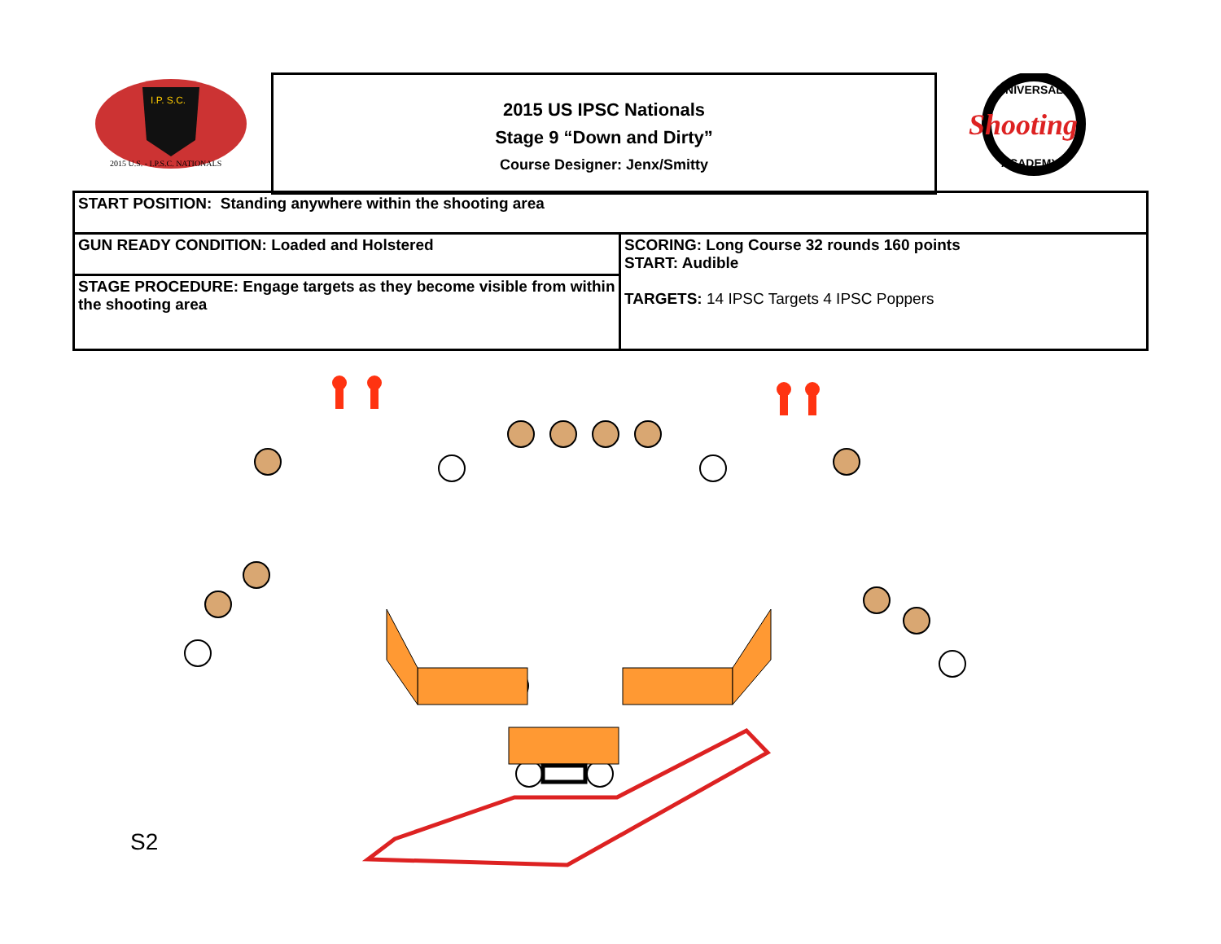I.P. S.C.
2015 U.S. - I.P.S.C. NATIONALS
2015 US IPSC Nationals
Stage 9 “Down and Dirty”
Course Designer: Jenx/Smitty
UNIVERSAL
Shooting
ACADEMY
| START POSITION: Standing anywhere within the shooting area | |
| GUN READY CONDITION: Loaded and Holstered | SCORING: Long Course 32 rounds 160 points START: Audible TARGETS: 14 IPSC Targets 4 IPSC Poppers |
| STAGE PROCEDURE: Engage targets as they become visible from within the shooting area | |
S2